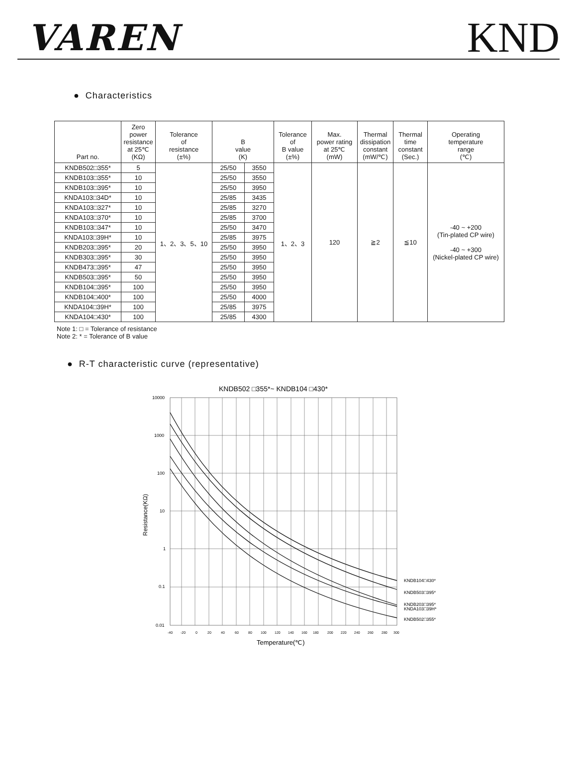VAREN
KND
● Characteristics
| Part no. | Zero power resistance at 25℃ (KΩ) | Tolerance of resistance (±%) | B value (K) | | Tolerance of B value (±%) | Max. power rating at 25℃ (mW) | Thermal dissipation constant (mW/℃) | Thermal time constant (Sec.) | Operating temperature range (℃) |
| --- | --- | --- | --- | --- | --- | --- | --- | --- | --- |
| KNDB502□355* | 5 | 1、2、3、5、10 | 25/50 | 3550 | 1、2、3 | 120 | ≧2 | ≦10 | -40 ~ +200 (Tin-plated CP wire) -40 ~ +300 (Nickel-plated CP wire) |
| KNDB103□355* | 10 | | 25/50 | 3550 | | | | | |
| KNDB103□395* | 10 | | 25/50 | 3950 | | | | | |
| KNDA103□34D* | 10 | | 25/85 | 3435 | | | | | |
| KNDA103□327* | 10 | | 25/85 | 3270 | | | | | |
| KNDA103□370* | 10 | | 25/85 | 3700 | | | | | |
| KNDB103□347* | 10 | | 25/50 | 3470 | | | | | |
| KNDA103□39H* | 10 | | 25/85 | 3975 | | | | | |
| KNDB203□395* | 20 | | 25/50 | 3950 | | | | | |
| KNDB303□395* | 30 | | 25/50 | 3950 | | | | | |
| KNDB473□395* | 47 | | 25/50 | 3950 | | | | | |
| KNDB503□395* | 50 | | 25/50 | 3950 | | | | | |
| KNDB104□395* | 100 | | 25/50 | 3950 | | | | | |
| KNDB104□400* | 100 | | 25/50 | 4000 | | | | | |
| KNDA104□39H* | 100 | | 25/85 | 3975 | | | | | |
| KNDA104□430* | 100 | | 25/85 | 4300 | | | | | |
Note 1: □ = Tolerance of resistance
Note 2: * = Tolerance of B value
● R-T characteristic curve (representative)
KNDB502 □355*~ KNDB104 □430*
10000
1000
100
10
1
0.1
0.01
-40
-20
0
20
40
60
80
100
120
140
160
180
200
220
240
260
280
300
Temperature(℃)
Resistance(KΩ)
KNDB104□430*
KNDB503□395*
KNDB203□395*
KNDA103□39H*
KNDB502□355*